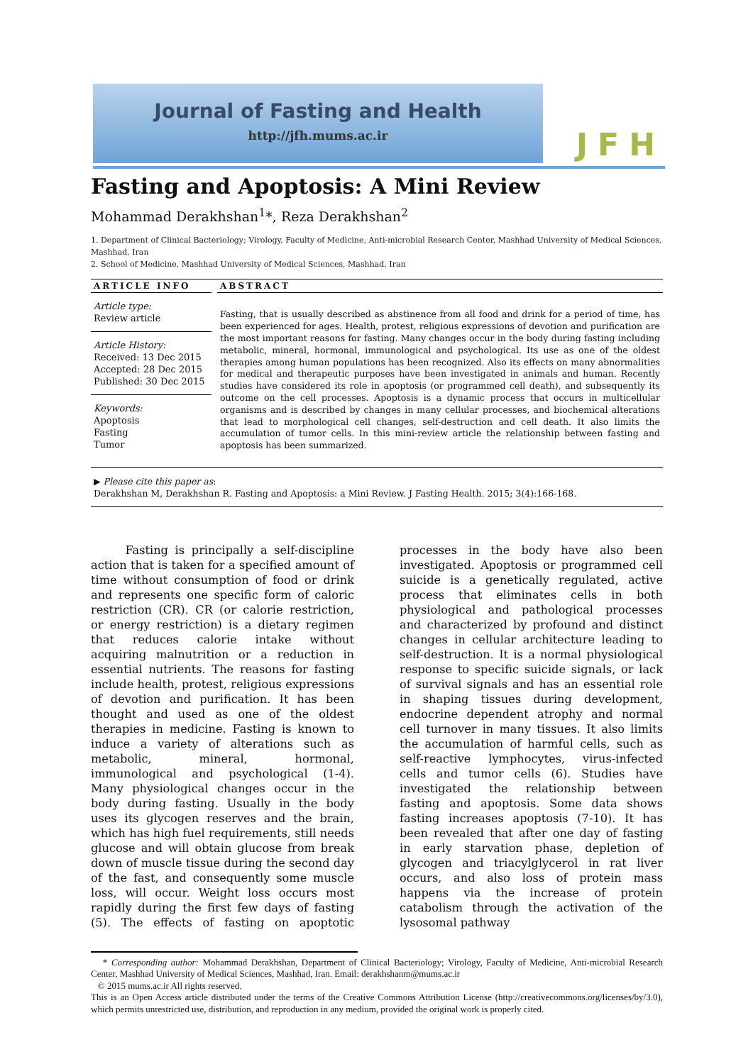Journal of Fasting and Health
http://jfh.mums.ac.ir
JFH
Fasting and Apoptosis: A Mini Review
Mohammad Derakhshan<sup>1</sup>*, Reza Derakhshan<sup>2</sup>
1. Department of Clinical Bacteriology; Virology, Faculty of Medicine, Anti-microbial Research Center, Mashhad University of Medical Sciences, Mashhad, Iran
2. School of Medicine, Mashhad University of Medical Sciences, Mashhad, Iran
ARTICLE INFO
Article type:
Review article
Article History:
Received: 13 Dec 2015
Accepted: 28 Dec 2015
Published: 30 Dec 2015
Keywords:
Apoptosis
Fasting
Tumor
ABSTRACT
Fasting, that is usually described as abstinence from all food and drink for a period of time, has been experienced for ages. Health, protest, religious expressions of devotion and purification are the most important reasons for fasting. Many changes occur in the body during fasting including metabolic, mineral, hormonal, immunological and psychological. Its use as one of the oldest therapies among human populations has been recognized. Also its effects on many abnormalities for medical and therapeutic purposes have been investigated in animals and human. Recently studies have considered its role in apoptosis (or programmed cell death), and subsequently its outcome on the cell processes. Apoptosis is a dynamic process that occurs in multicellular organisms and is described by changes in many cellular processes, and biochemical alterations that lead to morphological cell changes, self-destruction and cell death. It also limits the accumulation of tumor cells. In this mini-review article the relationship between fasting and apoptosis has been summarized.
▶ Please cite this paper as:
Derakhshan M, Derakhshan R. Fasting and Apoptosis: a Mini Review. J Fasting Health. 2015; 3(4):166-168.
Fasting is principally a self-discipline action that is taken for a specified amount of time without consumption of food or drink and represents one specific form of caloric restriction (CR). CR (or calorie restriction, or energy restriction) is a dietary regimen that reduces calorie intake without acquiring malnutrition or a reduction in essential nutrients. The reasons for fasting include health, protest, religious expressions of devotion and purification. It has been thought and used as one of the oldest therapies in medicine. Fasting is known to induce a variety of alterations such as metabolic, mineral, hormonal, immunological and psychological (1-4). Many physiological changes occur in the body during fasting. Usually in the body uses its glycogen reserves and the brain, which has high fuel requirements, still needs glucose and will obtain glucose from break down of muscle tissue during the second day of the fast, and consequently some muscle loss, will occur. Weight loss occurs most rapidly during the first few days of fasting (5). The effects of fasting on apoptotic processes in the body have also been investigated. Apoptosis or programmed cell suicide is a genetically regulated, active process that eliminates cells in both physiological and pathological processes and characterized by profound and distinct changes in cellular architecture leading to self-destruction. It is a normal physiological response to specific suicide signals, or lack of survival signals and has an essential role in shaping tissues during development, endocrine dependent atrophy and normal cell turnover in many tissues. It also limits the accumulation of harmful cells, such as self-reactive lymphocytes, virus-infected cells and tumor cells (6). Studies have investigated the relationship between fasting and apoptosis. Some data shows fasting increases apoptosis (7-10). It has been revealed that after one day of fasting in early starvation phase, depletion of glycogen and triacylglycerol in rat liver occurs, and also loss of protein mass happens via the increase of protein catabolism through the activation of the lysosomal pathway
* Corresponding author: Mohammad Derakhshan, Department of Clinical Bacteriology; Virology, Faculty of Medicine, Anti-microbial Research Center, Mashhad University of Medical Sciences, Mashhad, Iran. Email: derakhshanm@mums.ac.ir
© 2015 mums.ac.ir All rights reserved.
This is an Open Access article distributed under the terms of the Creative Commons Attribution License (http://creativecommons.org/licenses/by/3.0), which permits unrestricted use, distribution, and reproduction in any medium, provided the original work is properly cited.